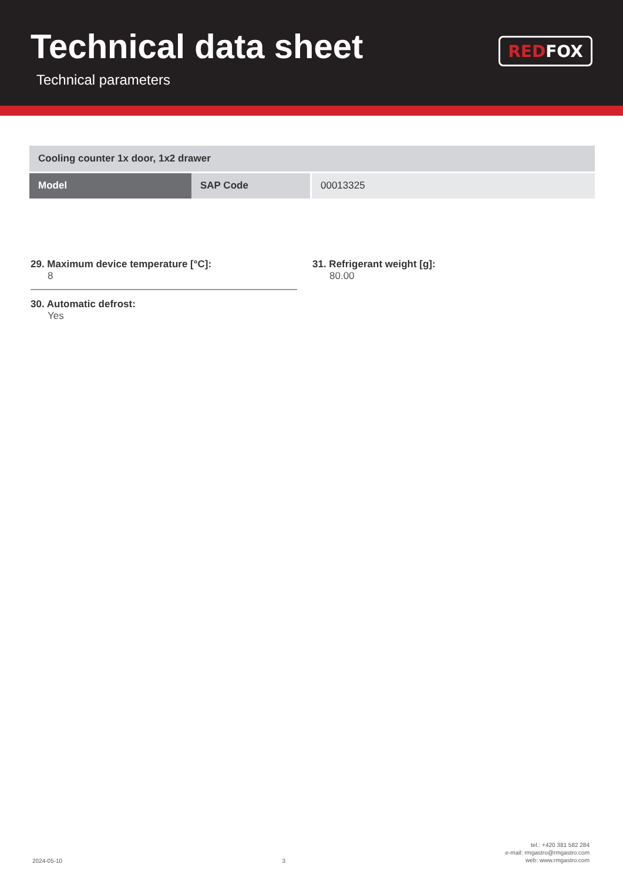Technical data sheet
Technical parameters
RED FOX
| Cooling counter 1x door, 1x2 drawer | | |
| Model | SAP Code | 00013325 |
29. Maximum device temperature [°C]:
8
30. Automatic defrost:
Yes
31. Refrigerant weight [g]:
80.00
2024-05-10
3
tel.: +420 381 582 284
e-mail: rmgastro@rmgastro.com
web: www.rmgastro.com